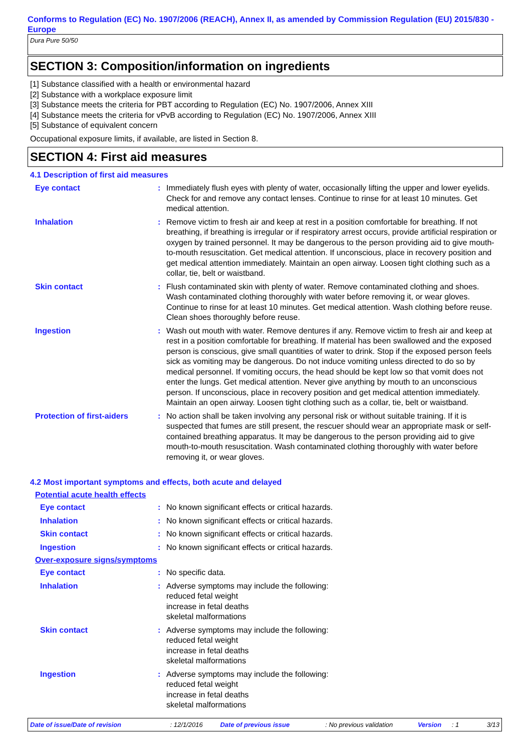Conforms to Regulation (EC) No. 1907/2006 (REACH), Annex II, as amended by Commission Regulation (EU) 2015/830 - Europe
Dura Pure 50/50
SECTION 3: Composition/information on ingredients
[1] Substance classified with a health or environmental hazard
[2] Substance with a workplace exposure limit
[3] Substance meets the criteria for PBT according to Regulation (EC) No. 1907/2006, Annex XIII
[4] Substance meets the criteria for vPvB according to Regulation (EC) No. 1907/2006, Annex XIII
[5] Substance of equivalent concern
Occupational exposure limits, if available, are listed in Section 8.
SECTION 4: First aid measures
4.1 Description of first aid measures
Eye contact : Immediately flush eyes with plenty of water, occasionally lifting the upper and lower eyelids. Check for and remove any contact lenses. Continue to rinse for at least 10 minutes. Get medical attention.
Inhalation : Remove victim to fresh air and keep at rest in a position comfortable for breathing. If not breathing, if breathing is irregular or if respiratory arrest occurs, provide artificial respiration or oxygen by trained personnel. It may be dangerous to the person providing aid to give mouth-to-mouth resuscitation. Get medical attention. If unconscious, place in recovery position and get medical attention immediately. Maintain an open airway. Loosen tight clothing such as a collar, tie, belt or waistband.
Skin contact : Flush contaminated skin with plenty of water. Remove contaminated clothing and shoes. Wash contaminated clothing thoroughly with water before removing it, or wear gloves. Continue to rinse for at least 10 minutes. Get medical attention. Wash clothing before reuse. Clean shoes thoroughly before reuse.
Ingestion : Wash out mouth with water. Remove dentures if any. Remove victim to fresh air and keep at rest in a position comfortable for breathing. If material has been swallowed and the exposed person is conscious, give small quantities of water to drink. Stop if the exposed person feels sick as vomiting may be dangerous. Do not induce vomiting unless directed to do so by medical personnel. If vomiting occurs, the head should be kept low so that vomit does not enter the lungs. Get medical attention. Never give anything by mouth to an unconscious person. If unconscious, place in recovery position and get medical attention immediately. Maintain an open airway. Loosen tight clothing such as a collar, tie, belt or waistband.
Protection of first-aiders
: No action shall be taken involving any personal risk or without suitable training. If it is suspected that fumes are still present, the rescuer should wear an appropriate mask or self-contained breathing apparatus. It may be dangerous to the person providing aid to give mouth-to-mouth resuscitation. Wash contaminated clothing thoroughly with water before removing it, or wear gloves.
4.2 Most important symptoms and effects, both acute and delayed
Potential acute health effects
Eye contact : No known significant effects or critical hazards.
Inhalation : No known significant effects or critical hazards.
Skin contact : No known significant effects or critical hazards.
Ingestion : No known significant effects or critical hazards.
Over-exposure signs/symptoms
Eye contact : No specific data.
Inhalation : Adverse symptoms may include the following:
reduced fetal weight
increase in fetal deaths
skeletal malformations
Skin contact : Adverse symptoms may include the following:
reduced fetal weight
increase in fetal deaths
skeletal malformations
Ingestion : Adverse symptoms may include the following:
reduced fetal weight
increase in fetal deaths
skeletal malformations
Date of issue/Date of revision: 12/1/2016 Date of previous issue: No previous validation Version: 1 3/13